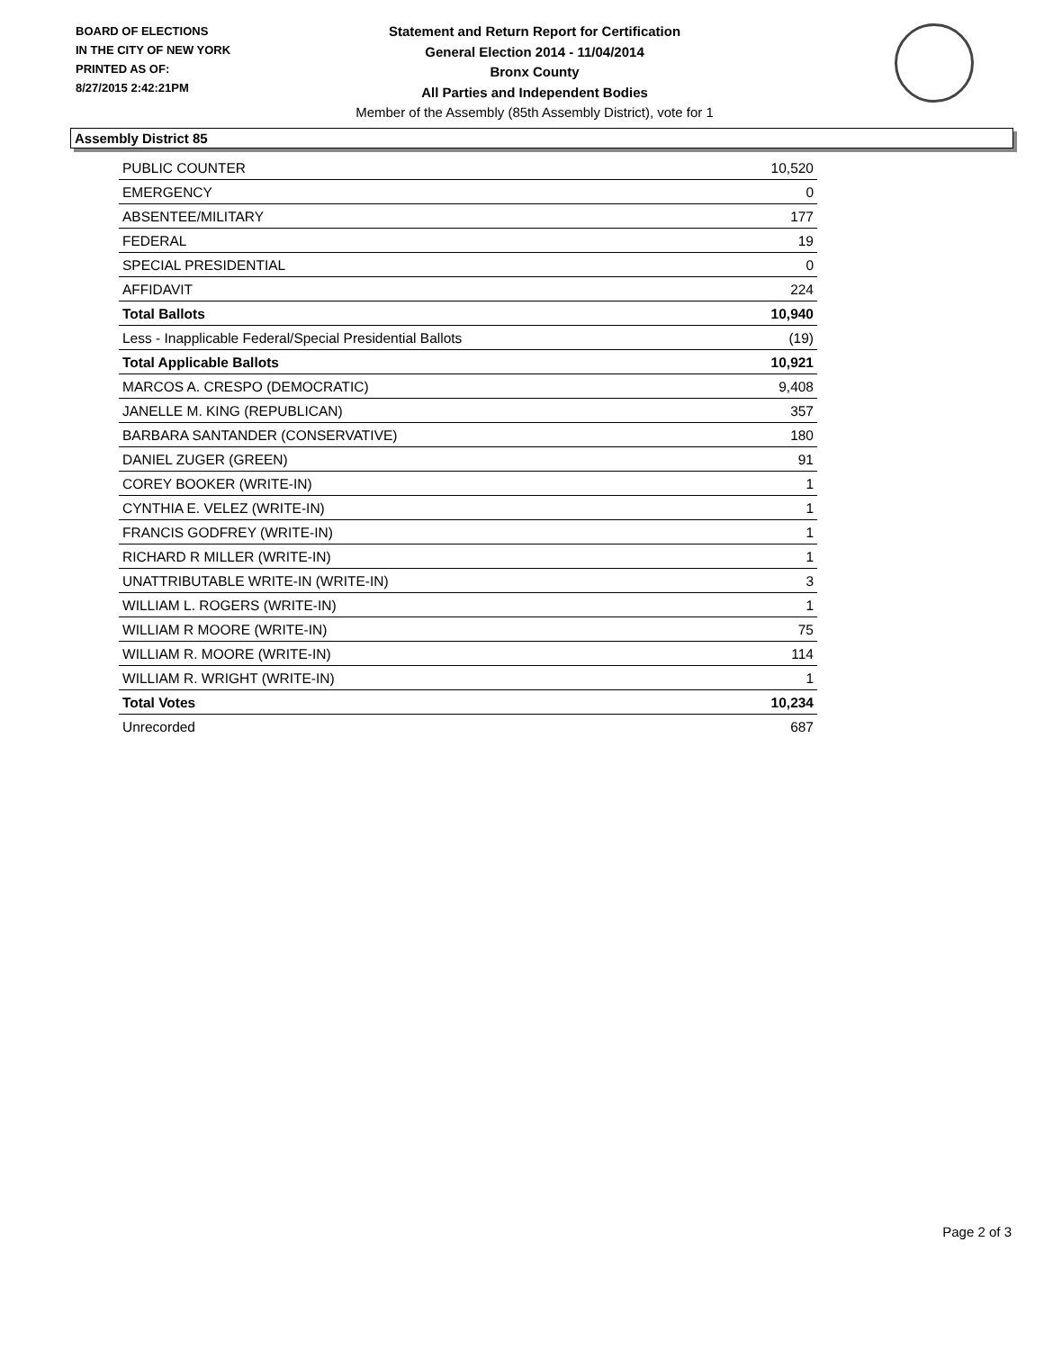BOARD OF ELECTIONS
IN THE CITY OF NEW YORK
PRINTED AS OF:
8/27/2015 2:42:21PM
Statement and Return Report for Certification
General Election 2014 - 11/04/2014
Bronx County
All Parties and Independent Bodies
Member of the Assembly (85th Assembly District), vote for 1
Assembly District 85
| PUBLIC COUNTER | 10,520 |
| EMERGENCY | 0 |
| ABSENTEE/MILITARY | 177 |
| FEDERAL | 19 |
| SPECIAL PRESIDENTIAL | 0 |
| AFFIDAVIT | 224 |
| Total Ballots | 10,940 |
| Less - Inapplicable Federal/Special Presidential Ballots | (19) |
| Total Applicable Ballots | 10,921 |
| MARCOS A. CRESPO (DEMOCRATIC) | 9,408 |
| JANELLE M. KING (REPUBLICAN) | 357 |
| BARBARA SANTANDER (CONSERVATIVE) | 180 |
| DANIEL ZUGER (GREEN) | 91 |
| COREY BOOKER (WRITE-IN) | 1 |
| CYNTHIA E. VELEZ (WRITE-IN) | 1 |
| FRANCIS GODFREY (WRITE-IN) | 1 |
| RICHARD R MILLER (WRITE-IN) | 1 |
| UNATTRIBUTABLE WRITE-IN (WRITE-IN) | 3 |
| WILLIAM L. ROGERS (WRITE-IN) | 1 |
| WILLIAM R MOORE (WRITE-IN) | 75 |
| WILLIAM R. MOORE (WRITE-IN) | 114 |
| WILLIAM R. WRIGHT (WRITE-IN) | 1 |
| Total Votes | 10,234 |
| Unrecorded | 687 |
Page 2 of 3